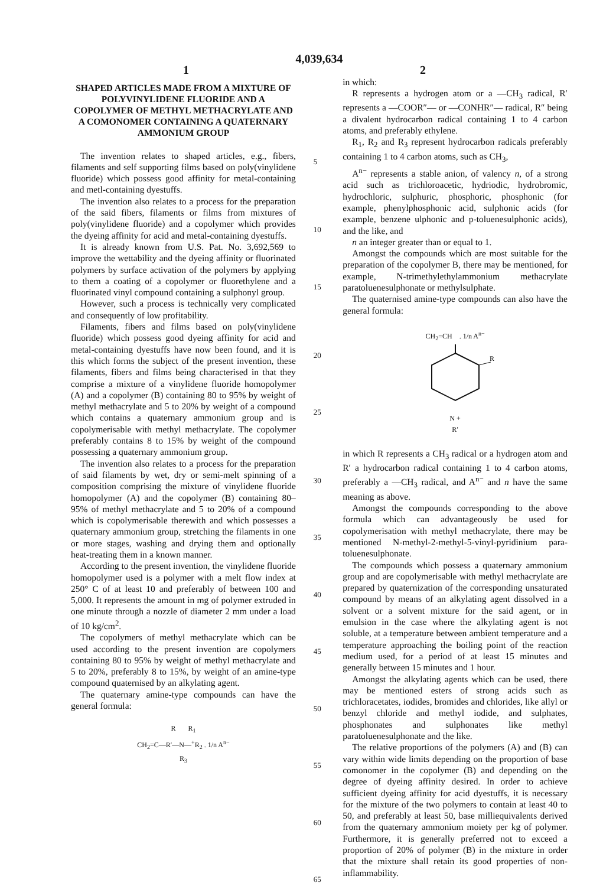4,039,634
1 2
SHAPED ARTICLES MADE FROM A MIXTURE OF POLYVINYLIDENE FLUORIDE AND A COPOLYMER OF METHYL METHACRYLATE AND A COMONOMER CONTAINING A QUATERNARY AMMONIUM GROUP
The invention relates to shaped articles, e.g., fibers, filaments and self supporting films based on poly(vinylidene fluoride) which possess good affinity for metal-containing and metl-containing dyestuffs.
The invention also relates to a process for the preparation of the said fibers, filaments or films from mixtures of poly(vinylidene fluoride) and a copolymer which provides the dyeing affinity for acid and metal-containing dyestuffs.
It is already known from U.S. Pat. No. 3,692,569 to improve the wettability and the dyeing affinity or fluorinated polymers by surface activation of the polymers by applying to them a coating of a copolymer or fluorethylene and a fluorinated vinyl compound containing a sulphonyl group.
However, such a process is technically very complicated and consequently of low profitability.
Filaments, fibers and films based on poly(vinylidene fluoride) which possess good dyeing affinity for acid and metal-containing dyestuffs have now been found, and it is this which forms the subject of the present invention, these filaments, fibers and films being characterised in that they comprise a mixture of a vinylidene fluoride homopolymer (A) and a copolymer (B) containing 80 to 95% by weight of methyl methacrylate and 5 to 20% by weight of a compound which contains a quaternary ammonium group and is copolymerisable with methyl methacrylate. The copolymer preferably contains 8 to 15% by weight of the compound possessing a quaternary ammonium group.
The invention also relates to a process for the preparation of said filaments by wet, dry or semi-melt spinning of a composition comprising the mixture of vinylidene fluoride homopolymer (A) and the copolymer (B) containing 80–95% of methyl methacrylate and 5 to 20% of a compound which is copolymerisable therewith and which possesses a quaternary ammonium group, stretching the filaments in one or more stages, washing and drying them and optionally heat-treating them in a known manner.
According to the present invention, the vinylidene fluoride homopolymer used is a polymer with a melt flow index at 250° C of at least 10 and preferably of between 100 and 5,000. It represents the amount in mg of polymer extruded in one minute through a nozzle of diameter 2 mm under a load of 10 kg/cm<sup>2</sup>.
The copolymers of methyl methacrylate which can be used according to the present invention are copolymers containing 80 to 95% by weight of methyl methacrylate and 5 to 20%, preferably 8 to 15%, by weight of an amine-type compound quaternised by an alkylating agent.
The quaternary amine-type compounds can have the general formula:
R R<sub>1</sub>
CH<sub>2</sub>=C—R′—N—<sup>+</sup>R<sub>2</sub> . 1/n A<sup>n−</sup>
R<sub>3</sub>
5
10
15
20
25
30
35
40
45
50
55
60
65
in which:
R represents a hydrogen atom or a —CH<sub>3</sub> radical, R′ represents a —COOR″— or —CONHR″— radical, R″ being a divalent hydrocarbon radical containing 1 to 4 carbon atoms, and preferably ethylene.
R<sub>1</sub>, R<sub>2</sub> and R<sub>3</sub> represent hydrocarbon radicals preferably containing 1 to 4 carbon atoms, such as CH<sub>3</sub>,
A<sup>n−</sup> represents a stable anion, of valency n, of a strong acid such as trichloroacetic, hydriodic, hydrobromic, hydrochloric, sulphuric, phosphoric, phosphonic (for example, phenylphosphonic acid, sulphonic acids (for example, benzene ulphonic and p-toluenesulphonic acids), and the like, and
n an integer greater than or equal to 1.
Amongst the compounds which are most suitable for the preparation of the copolymer B, there may be mentioned, for example, N-trimethylethylammonium methacrylate paratoluenesulphonate or methylsulphate.
The quaternised amine-type compounds can also have the general formula:
CH<sub>2</sub>=CH . 1/n A<sup>n−</sup>
R
N +
R′
in which R represents a CH<sub>3</sub> radical or a hydrogen atom and R′ a hydrocarbon radical containing 1 to 4 carbon atoms, preferably a —CH<sub>3</sub> radical, and A<sup>n−</sup> and n have the same meaning as above.
Amongst the compounds corresponding to the above formula which can advantageously be used for copolymerisation with methyl methacrylate, there may be mentioned N-methyl-2-methyl-5-vinyl-pyridinium para-toluenesulphonate.
The compounds which possess a quaternary ammonium group and are copolymerisable with methyl methacrylate are prepared by quaternization of the corresponding unsaturated compound by means of an alkylating agent dissolved in a solvent or a solvent mixture for the said agent, or in emulsion in the case where the alkylating agent is not soluble, at a temperature between ambient temperature and a temperature approaching the boiling point of the reaction medium used, for a period of at least 15 minutes and generally between 15 minutes and 1 hour.
Amongst the alkylating agents which can be used, there may be mentioned esters of strong acids such as trichloracetates, iodides, bromides and chlorides, like allyl or benzyl chloride and methyl iodide, and sulphates, phosphonates and sulphonates like methyl paratoluenesulphonate and the like.
The relative proportions of the polymers (A) and (B) can vary within wide limits depending on the proportion of base comonomer in the copolymer (B) and depending on the degree of dyeing affinity desired. In order to achieve sufficient dyeing affinity for acid dyestuffs, it is necessary for the mixture of the two polymers to contain at least 40 to 50, and preferably at least 50, base milliequivalents derived from the quaternary ammonium moiety per kg of polymer. Furthermore, it is generally preferred not to exceed a proportion of 20% of polymer (B) in the mixture in order that the mixture shall retain its good properties of non-inflammability.